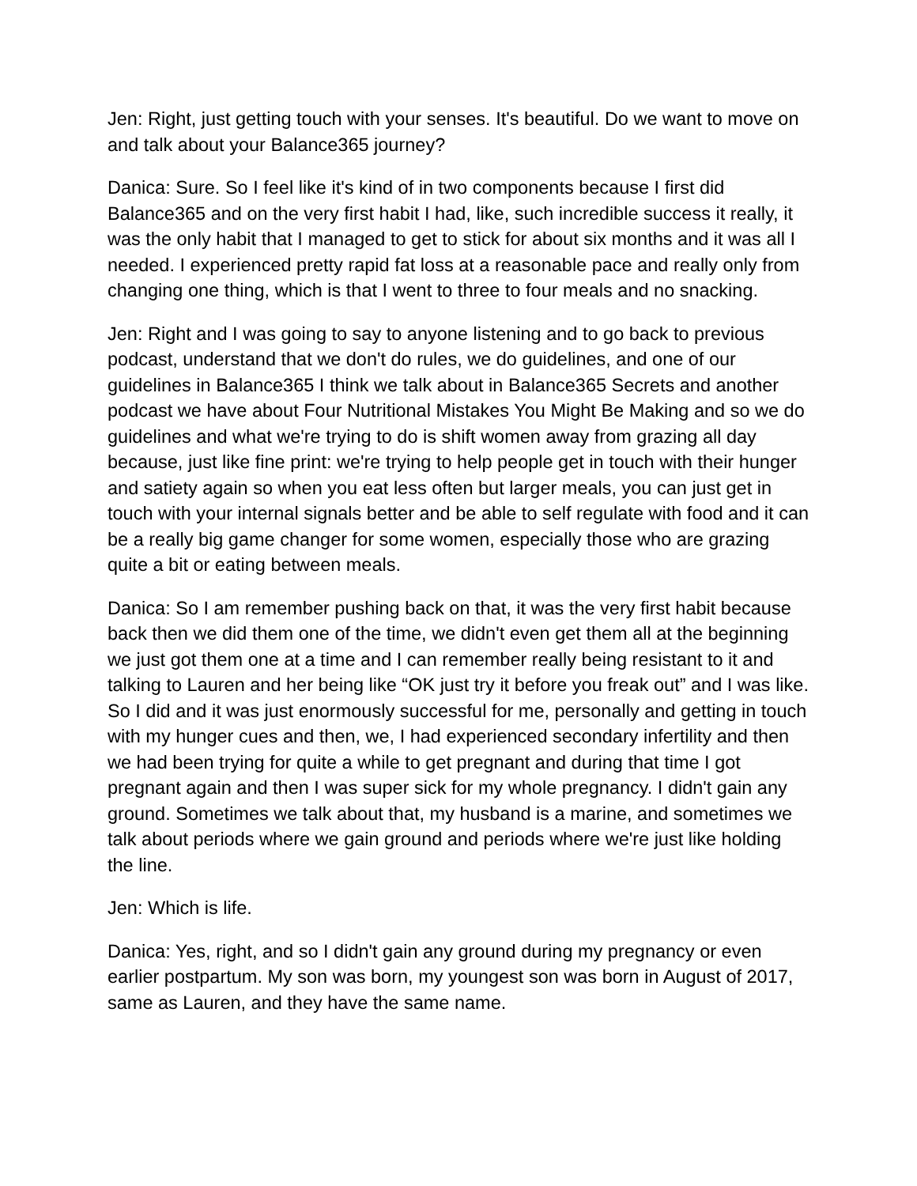Jen: Right, just getting touch with your senses. It's beautiful. Do we want to move on and talk about your Balance365 journey?
Danica: Sure. So I feel like it's kind of in two components because I first did Balance365 and on the very first habit I had, like, such incredible success it really, it was the only habit that I managed to get to stick for about six months and it was all I needed. I experienced pretty rapid fat loss at a reasonable pace and really only from changing one thing, which is that I went to three to four meals and no snacking.
Jen: Right and I was going to say to anyone listening and to go back to previous podcast, understand that we don't do rules, we do guidelines, and one of our guidelines in Balance365 I think we talk about in Balance365 Secrets and another podcast we have about Four Nutritional Mistakes You Might Be Making and so we do guidelines and what we're trying to do is shift women away from grazing all day because, just like fine print: we're trying to help people get in touch with their hunger and satiety again so when you eat less often but larger meals, you can just get in touch with your internal signals better and be able to self regulate with food and it can be a really big game changer for some women, especially those who are grazing quite a bit or eating between meals.
Danica: So I am remember pushing back on that, it was the very first habit because back then we did them one of the time, we didn't even get them all at the beginning we just got them one at a time and I can remember really being resistant to it and talking to Lauren and her being like “OK just try it before you freak out” and I was like. So I did and it was just enormously successful for me, personally and getting in touch with my hunger cues and then, we, I had experienced secondary infertility and then we had been trying for quite a while to get pregnant and during that time I got pregnant again and then I was super sick for my whole pregnancy. I didn't gain any ground. Sometimes we talk about that, my husband is a marine, and sometimes we talk about periods where we gain ground and periods where we're just like holding the line.
Jen: Which is life.
Danica: Yes, right, and so I didn't gain any ground during my pregnancy or even earlier postpartum. My son was born, my youngest son was born in August of 2017, same as Lauren, and they have the same name.